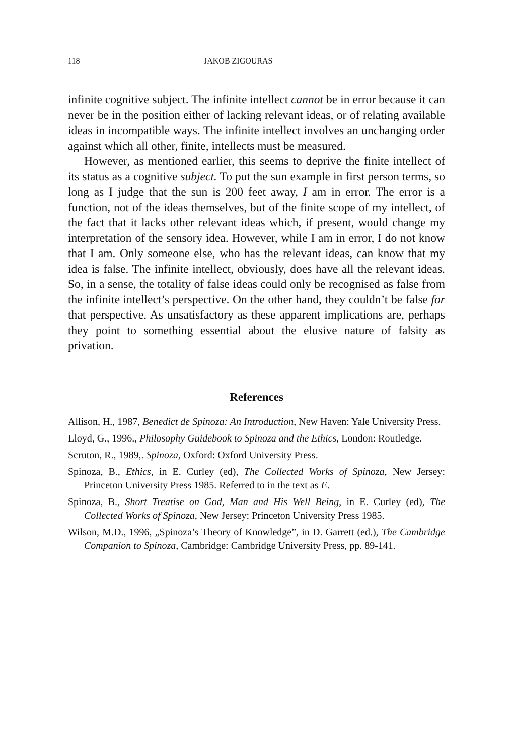118 JAKOB ZIGOURAS
infinite cognitive subject. The infinite intellect cannot be in error because it can never be in the position either of lacking relevant ideas, or of relating available ideas in incompatible ways. The infinite intellect involves an unchanging order against which all other, finite, intellects must be measured.
However, as mentioned earlier, this seems to deprive the finite intellect of its status as a cognitive subject. To put the sun example in first person terms, so long as I judge that the sun is 200 feet away, I am in error. The error is a function, not of the ideas themselves, but of the finite scope of my intellect, of the fact that it lacks other relevant ideas which, if present, would change my interpretation of the sensory idea. However, while I am in error, I do not know that I am. Only someone else, who has the relevant ideas, can know that my idea is false. The infinite intellect, obviously, does have all the relevant ideas. So, in a sense, the totality of false ideas could only be recognised as false from the infinite intellect’s perspective. On the other hand, they couldn’t be false for that perspective. As unsatisfactory as these apparent implications are, perhaps they point to something essential about the elusive nature of falsity as privation.
References
Allison, H., 1987, Benedict de Spinoza: An Introduction, New Haven: Yale University Press.
Lloyd, G., 1996., Philosophy Guidebook to Spinoza and the Ethics, London: Routledge.
Scruton, R., 1989,. Spinoza, Oxford: Oxford University Press.
Spinoza, B., Ethics, in E. Curley (ed), The Collected Works of Spinoza, New Jersey: Princeton University Press 1985. Referred to in the text as E.
Spinoza, B., Short Treatise on God, Man and His Well Being, in E. Curley (ed), The Collected Works of Spinoza, New Jersey: Princeton University Press 1985.
Wilson, M.D., 1996, „Spinoza’s Theory of Knowledge”, in D. Garrett (ed.), The Cambridge Companion to Spinoza, Cambridge: Cambridge University Press, pp. 89-141.